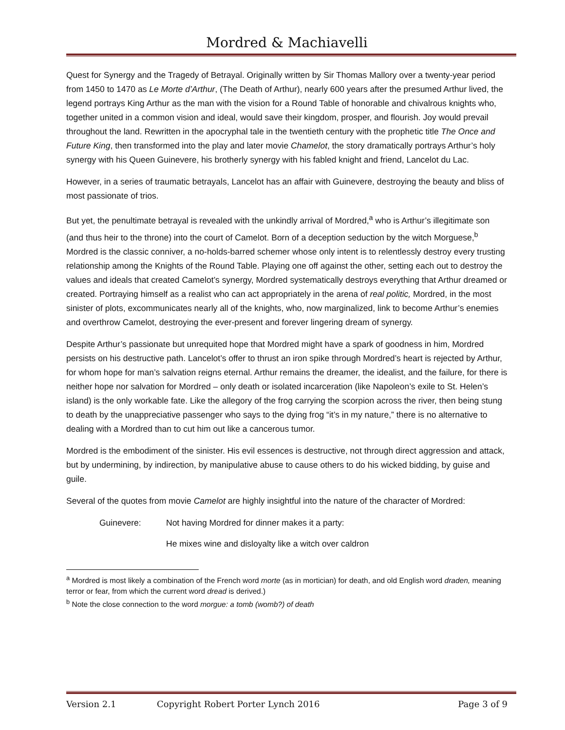Mordred & Machiavelli
Quest for Synergy and the Tragedy of Betrayal. Originally written by Sir Thomas Mallory over a twenty-year period from 1450 to 1470 as Le Morte d’Arthur, (The Death of Arthur), nearly 600 years after the presumed Arthur lived, the legend portrays King Arthur as the man with the vision for a Round Table of honorable and chivalrous knights who, together united in a common vision and ideal, would save their kingdom, prosper, and flourish. Joy would prevail throughout the land. Rewritten in the apocryphal tale in the twentieth century with the prophetic title The Once and Future King, then transformed into the play and later movie Chamelot, the story dramatically portrays Arthur’s holy synergy with his Queen Guinevere, his brotherly synergy with his fabled knight and friend, Lancelot du Lac.
However, in a series of traumatic betrayals, Lancelot has an affair with Guinevere, destroying the beauty and bliss of most passionate of trios.
But yet, the penultimate betrayal is revealed with the unkindly arrival of Mordred,<sup>a</sup> who is Arthur’s illegitimate son (and thus heir to the throne) into the court of Camelot. Born of a deception seduction by the witch Morguese,<sup>b</sup> Mordred is the classic conniver, a no-holds-barred schemer whose only intent is to relentlessly destroy every trusting relationship among the Knights of the Round Table. Playing one off against the other, setting each out to destroy the values and ideals that created Camelot’s synergy, Mordred systematically destroys everything that Arthur dreamed or created. Portraying himself as a realist who can act appropriately in the arena of real politic, Mordred, in the most sinister of plots, excommunicates nearly all of the knights, who, now marginalized, link to become Arthur’s enemies and overthrow Camelot, destroying the ever-present and forever lingering dream of synergy.
Despite Arthur’s passionate but unrequited hope that Mordred might have a spark of goodness in him, Mordred persists on his destructive path. Lancelot’s offer to thrust an iron spike through Mordred’s heart is rejected by Arthur, for whom hope for man’s salvation reigns eternal. Arthur remains the dreamer, the idealist, and the failure, for there is neither hope nor salvation for Mordred – only death or isolated incarceration (like Napoleon’s exile to St. Helen’s island) is the only workable fate. Like the allegory of the frog carrying the scorpion across the river, then being stung to death by the unappreciative passenger who says to the dying frog “it’s in my nature,” there is no alternative to dealing with a Mordred than to cut him out like a cancerous tumor.
Mordred is the embodiment of the sinister. His evil essences is destructive, not through direct aggression and attack, but by undermining, by indirection, by manipulative abuse to cause others to do his wicked bidding, by guise and guile.
Several of the quotes from movie Camelot are highly insightful into the nature of the character of Mordred:
Guinevere: Not having Mordred for dinner makes it a party:
He mixes wine and disloyalty like a witch over caldron
<sup>a</sup> Mordred is most likely a combination of the French word morte (as in mortician) for death, and old English word draden, meaning terror or fear, from which the current word dread is derived.)
<sup>b</sup> Note the close connection to the word morgue: a tomb (womb?) of death
Version 2.1 Copyright Robert Porter Lynch 2016 Page 3 of 9